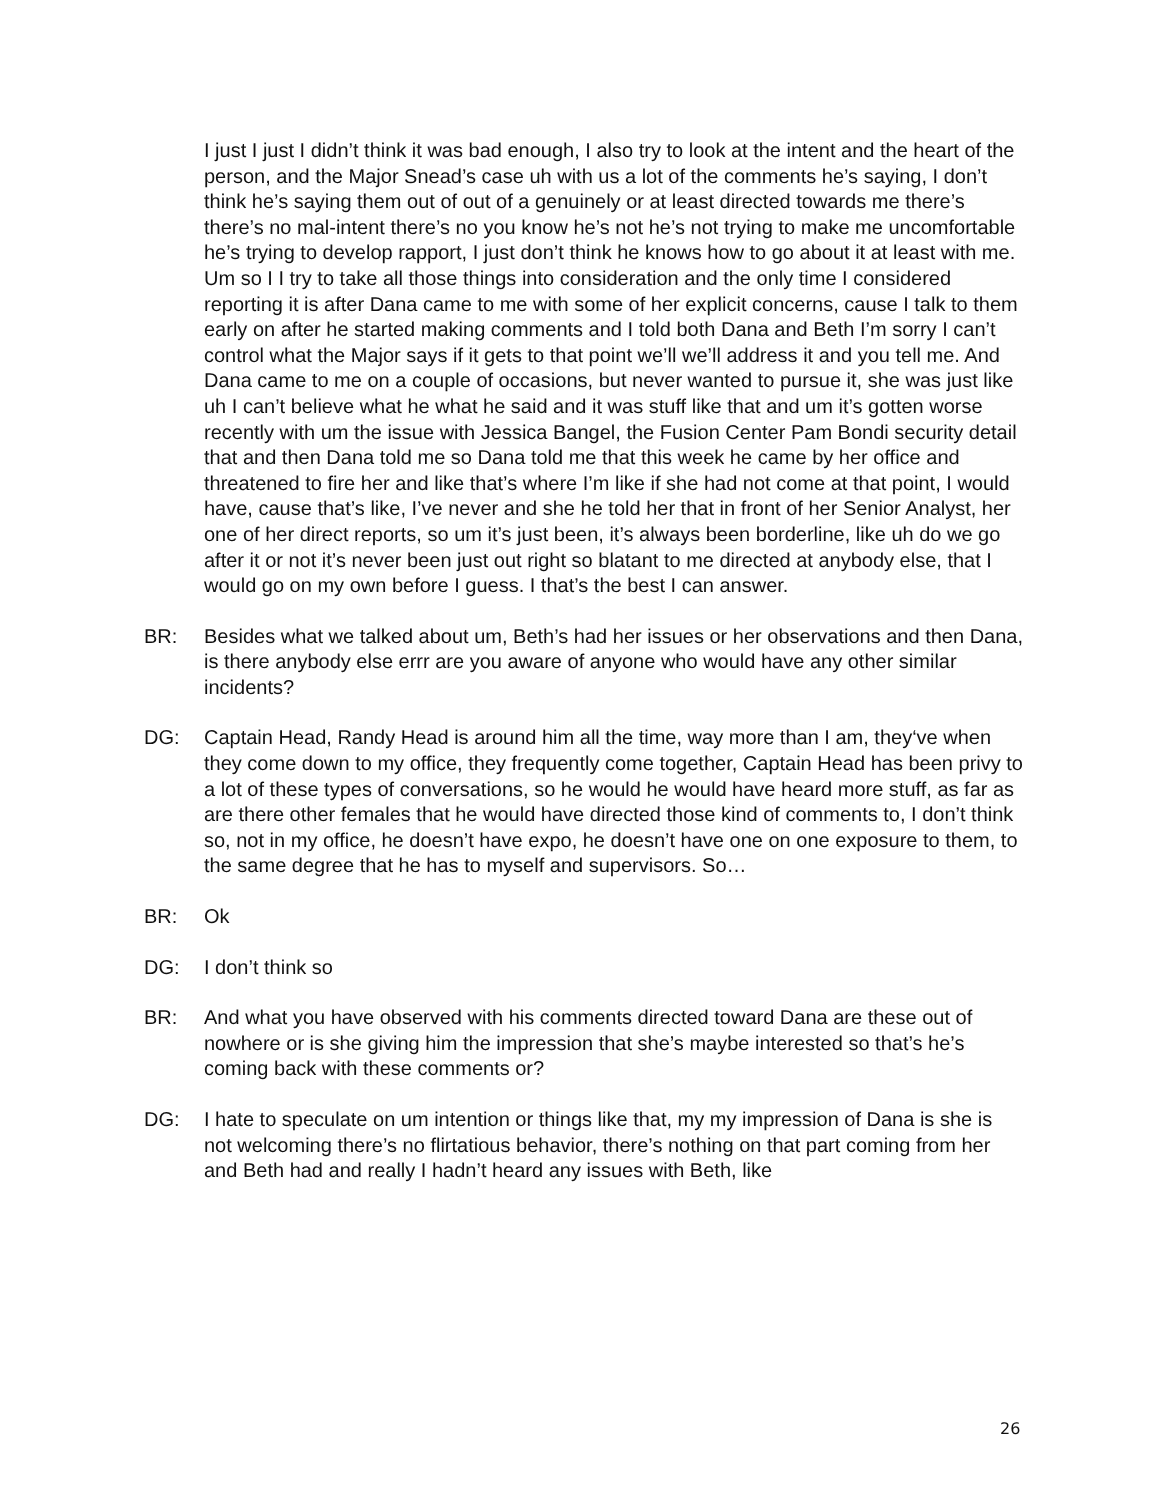I just I just I didn’t think it was bad enough, I also try to look at the intent and the heart of the person, and the Major Snead’s case uh with us a lot of the comments he’s saying, I don’t think he’s saying them out of out of a genuinely or at least directed towards me there’s there’s no mal-intent there’s no you know he’s not he’s not trying to make me uncomfortable he’s trying to develop rapport, I just don’t think he knows how to go about it at least with me. Um so I I try to take all those things into consideration and the only time I considered reporting it is after Dana came to me with some of her explicit concerns, cause I talk to them early on after he started making comments and I told both Dana and Beth I’m sorry I can’t control what the Major says if it gets to that point we’ll we’ll address it and you tell me. And Dana came to me on a couple of occasions, but never wanted to pursue it, she was just like uh I can’t believe what he what he said and it was stuff like that and um it’s gotten worse recently with um the issue with Jessica Bangel, the Fusion Center Pam Bondi security detail that and then Dana told me so Dana told me that this week he came by her office and threatened to fire her and like that’s where I’m like if she had not come at that point, I would have, cause that’s like, I’ve never and she he told her that in front of her Senior Analyst, her one of her direct reports, so um it’s just been, it’s always been borderline, like uh do we go after it or not it’s never been just out right so blatant to me directed at anybody else, that I would go on my own before I guess. I that’s the best I can answer.
BR: Besides what we talked about um, Beth’s had her issues or her observations and then Dana, is there anybody else errr are you aware of anyone who would have any other similar incidents?
DG: Captain Head, Randy Head is around him all the time, way more than I am, they‘ve when they come down to my office, they frequently come together, Captain Head has been privy to a lot of these types of conversations, so he would he would have heard more stuff, as far as are there other females that he would have directed those kind of comments to, I don’t think so, not in my office, he doesn’t have expo, he doesn’t have one on one exposure to them, to the same degree that he has to myself and supervisors. So…
BR: Ok
DG: I don’t think so
BR: And what you have observed with his comments directed toward Dana are these out of nowhere or is she giving him the impression that she’s maybe interested so that’s he’s coming back with these comments or?
DG: I hate to speculate on um intention or things like that, my my impression of Dana is she is not welcoming there’s no flirtatious behavior, there’s nothing on that part coming from her and Beth had and really I hadn’t heard any issues with Beth, like
26